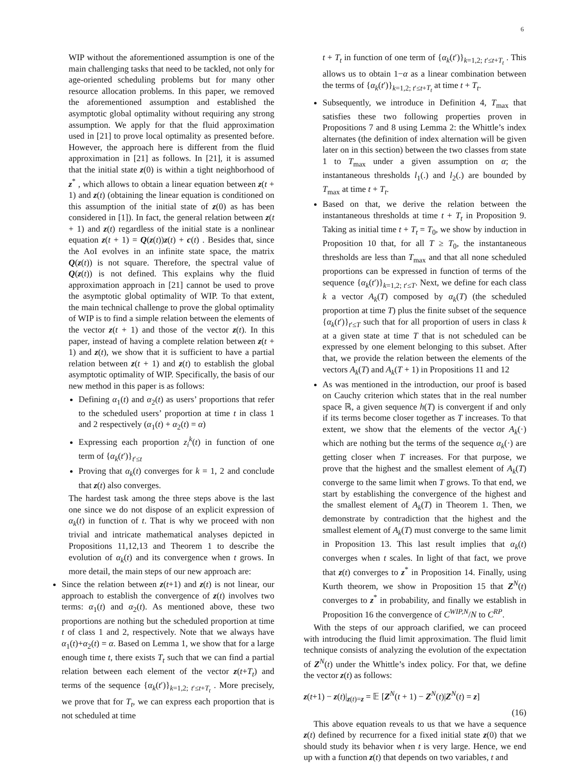6
WIP without the aforementioned assumption is one of the main challenging tasks that need to be tackled, not only for age-oriented scheduling problems but for many other resource allocation problems. In this paper, we removed the aforementioned assumption and established the asymptotic global optimality without requiring any strong assumption. We apply for that the fluid approximation used in [21] to prove local optimality as presented before. However, the approach here is different from the fluid approximation in [21] as follows. In [21], it is assumed that the initial state z(0) is within a tight neighborhood of z<sup>*</sup> , which allows to obtain a linear equation between z(t + 1) and z(t) (obtaining the linear equation is conditioned on this assumption of the initial state of z(0) as has been considered in [1]). In fact, the general relation between z(t + 1) and z(t) regardless of the initial state is a nonlinear equation z(t + 1) = Q(z(t))z(t) + c(t) . Besides that, since the AoI evolves in an infinite state space, the matrix Q(z(t)) is not square. Therefore, the spectral value of Q(z(t)) is not defined. This explains why the fluid approximation approach in [21] cannot be used to prove the asymptotic global optimality of WIP. To that extent, the main technical challenge to prove the global optimality of WIP is to find a simple relation between the elements of the vector z(t + 1) and those of the vector z(t). In this paper, instead of having a complete relation between z(t + 1) and z(t), we show that it is sufficient to have a partial relation between z(t + 1) and z(t) to establish the global asymptotic optimality of WIP. Specifically, the basis of our new method in this paper is as follows:
Defining α<sub>1</sub>(t) and α<sub>2</sub>(t) as users’ proportions that refer to the scheduled users’ proportion at time t in class 1 and 2 respectively (α<sub>1</sub>(t) + α<sub>2</sub>(t) = α)
Expressing each proportion z<sub>i</sub><sup>k</sup>(t) in function of one term of {α<sub>k</sub>(t′)}<sub>t′≤t</sub>
Proving that α<sub>k</sub>(t) converges for k = 1, 2 and conclude that z(t) also converges.
The hardest task among the three steps above is the last one since we do not dispose of an explicit expression of α<sub>k</sub>(t) in function of t. That is why we proceed with non trivial and intricate mathematical analyses depicted in Propositions 11,12,13 and Theorem 1 to describe the evolution of α<sub>k</sub>(t) and its convergence when t grows. In more detail, the main steps of our new approach are:
Since the relation between z(t+1) and z(t) is not linear, our approach to establish the convergence of z(t) involves two terms: α<sub>1</sub>(t) and α<sub>2</sub>(t). As mentioned above, these two proportions are nothing but the scheduled proportion at time t of class 1 and 2, respectively. Note that we always have α<sub>1</sub>(t)+α<sub>2</sub>(t) = α. Based on Lemma 1, we show that for a large enough time t, there exists T<sub>t</sub> such that we can find a partial relation between each element of the vector z(t+T<sub>t</sub>) and terms of the sequence {α<sub>k</sub>(t′)}<sub>k=1,2; t′≤t+T<sub>t</sub></sub> . More precisely, we prove that for T<sub>t</sub>, we can express each proportion that is not scheduled at time
t + T<sub>t</sub> in function of one term of {α<sub>k</sub>(t′)}<sub>k=1,2; t′≤t+T<sub>t</sub></sub> . This allows us to obtain 1−α as a linear combination between the terms of {α<sub>k</sub>(t′)}<sub>k=1,2; t′≤t+T<sub>t</sub></sub> at time t + T<sub>t</sub>.
Subsequently, we introduce in Definition 4, T<sub>max</sub> that satisfies these two following properties proven in Propositions 7 and 8 using Lemma 2: the Whittle’s index alternates (the definition of index alternation will be given later on in this section) between the two classes from state 1 to T<sub>max</sub> under a given assumption on α; the instantaneous thresholds l<sub>1</sub>(.) and l<sub>2</sub>(.) are bounded by T<sub>max</sub> at time t + T<sub>t</sub>.
Based on that, we derive the relation between the instantaneous thresholds at time t + T<sub>t</sub> in Proposition 9. Taking as initial time t + T<sub>t</sub> = T<sub>0</sub>, we show by induction in Proposition 10 that, for all T ≥ T<sub>0</sub>, the instantaneous thresholds are less than T<sub>max</sub> and that all none scheduled proportions can be expressed in function of terms of the sequence {α<sub>k</sub>(t′)}<sub>k=1,2; t′≤T</sub>. Next, we define for each class k a vector A<sub>k</sub>(T) composed by α<sub>k</sub>(T) (the scheduled proportion at time T) plus the finite subset of the sequence {α<sub>k</sub>(t′)}<sub>t′≤T</sub> such that for all proportion of users in class k at a given state at time T that is not scheduled can be expressed by one element belonging to this subset. After that, we provide the relation between the elements of the vectors A<sub>k</sub>(T) and A<sub>k</sub>(T + 1) in Propositions 11 and 12
As was mentioned in the introduction, our proof is based on Cauchy criterion which states that in the real number space ℝ, a given sequence h(T) is convergent if and only if its terms become closer together as T increases. To that extent, we show that the elements of the vector A<sub>k</sub>(·) which are nothing but the terms of the sequence α<sub>k</sub>(·) are getting closer when T increases. For that purpose, we prove that the highest and the smallest element of A<sub>k</sub>(T) converge to the same limit when T grows. To that end, we start by establishing the convergence of the highest and the smallest element of A<sub>k</sub>(T) in Theorem 1. Then, we demonstrate by contradiction that the highest and the smallest element of A<sub>k</sub>(T) must converge to the same limit in Proposition 13. This last result implies that α<sub>k</sub>(t) converges when t scales. In light of that fact, we prove that z(t) converges to z<sup>*</sup> in Proposition 14. Finally, using Kurth theorem, we show in Proposition 15 that Z<sup>N</sup>(t) converges to z<sup>*</sup> in probability, and finally we establish in Proposition 16 the convergence of C<sup>WIP,N</sup>/N to C<sup>RP</sup>.
With the steps of our approach clarified, we can proceed with introducing the fluid limit approximation. The fluid limit technique consists of analyzing the evolution of the expectation of Z<sup>N</sup>(t) under the Whittle’s index policy. For that, we define the vector z(t) as follows:
z(t+1) − z(t)|<sub>z(t)=z</sub> = 𝔼 [Z<sup>N</sup>(t + 1) − Z<sup>N</sup>(t)|Z<sup>N</sup>(t) = z]
(16)
This above equation reveals to us that we have a sequence z(t) defined by recurrence for a fixed initial state z(0) that we should study its behavior when t is very large. Hence, we end up with a function z(t) that depends on two variables, t and